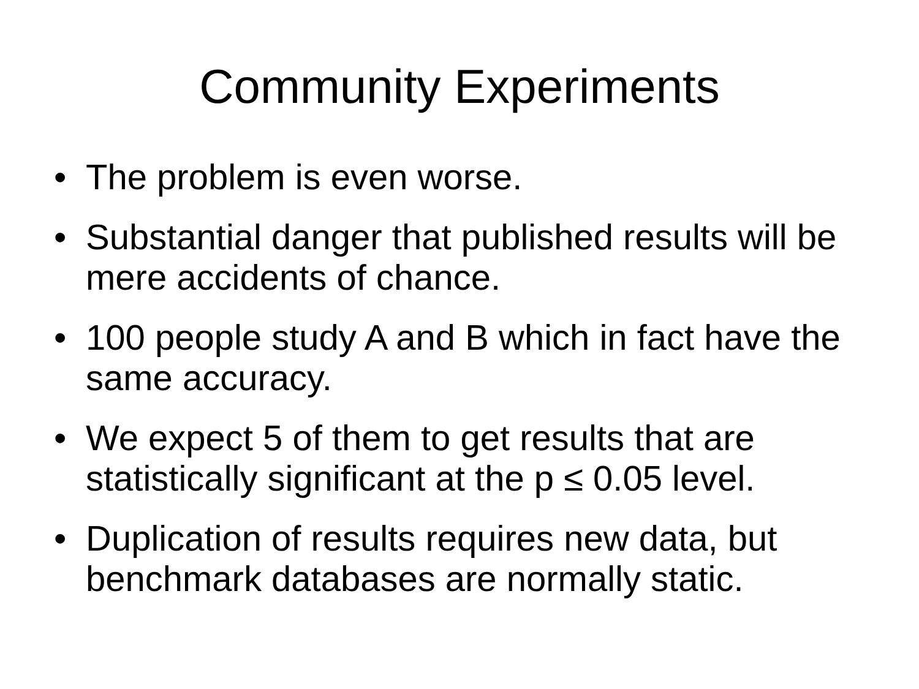Community Experiments
• The problem is even worse.
• Substantial danger that published results will be mere accidents of chance.
• 100 people study A and B which in fact have the same accuracy.
• We expect 5 of them to get results that are statistically significant at the p ≤ 0.05 level.
• Duplication of results requires new data, but benchmark databases are normally static.